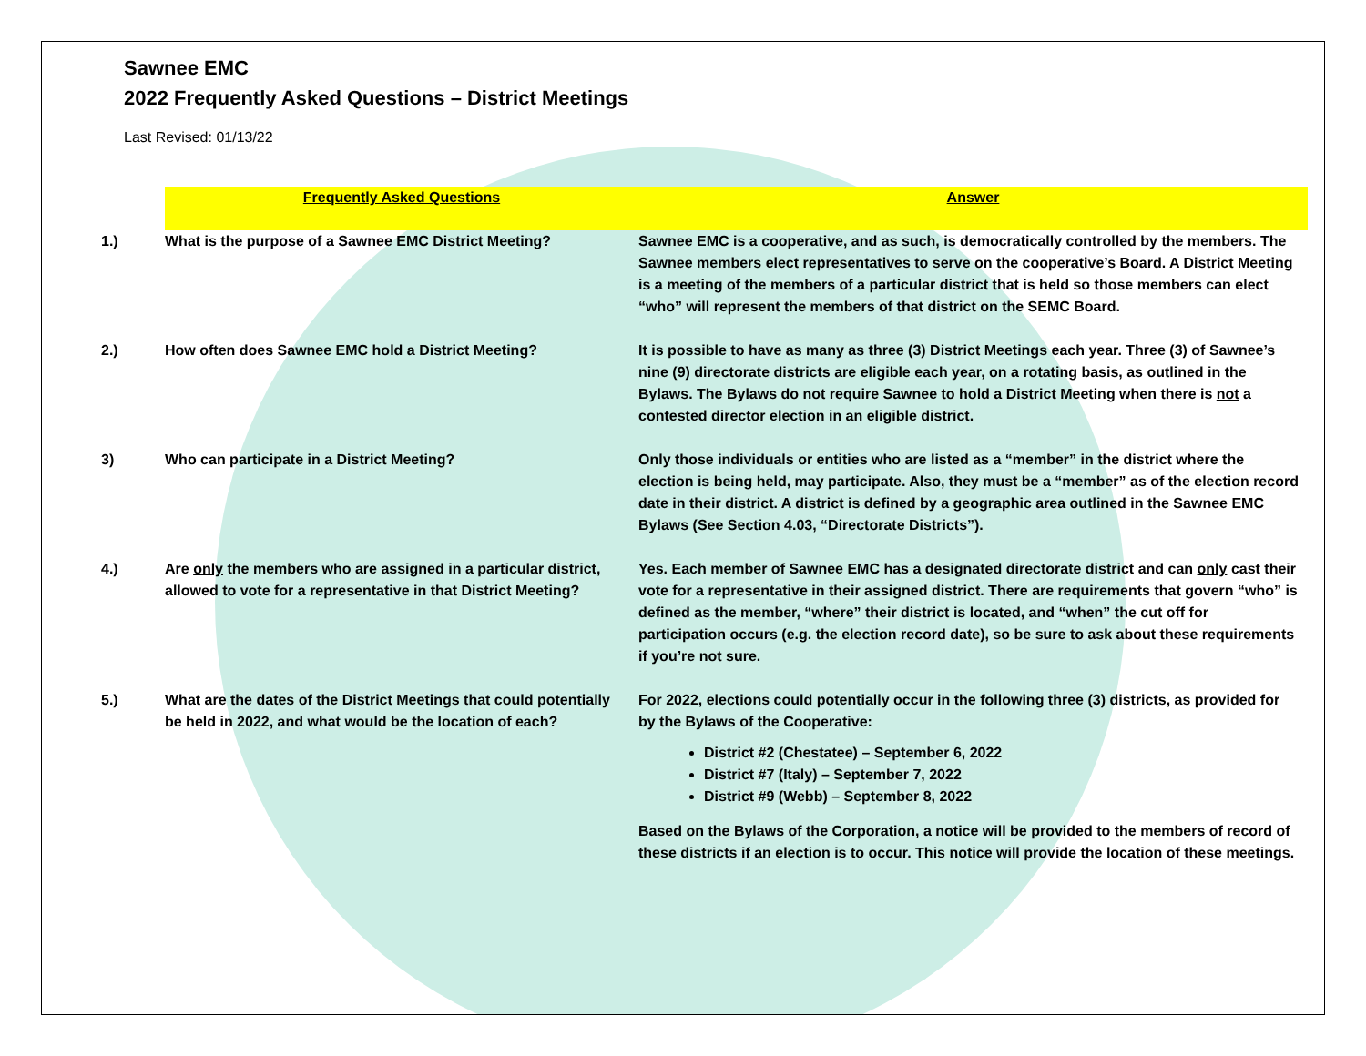Sawnee EMC
2022 Frequently Asked Questions – District Meetings
Last Revised: 01/13/22
| | Frequently Asked Questions | Answer |
| 1.) | What is the purpose of a Sawnee EMC District Meeting? | Sawnee EMC is a cooperative, and as such, is democratically controlled by the members. The Sawnee members elect representatives to serve on the cooperative’s Board. A District Meeting is a meeting of the members of a particular district that is held so those members can elect “who” will represent the members of that district on the SEMC Board. |
| 2.) | How often does Sawnee EMC hold a District Meeting? | It is possible to have as many as three (3) District Meetings each year. Three (3) of Sawnee’s nine (9) directorate districts are eligible each year, on a rotating basis, as outlined in the Bylaws. The Bylaws do not require Sawnee to hold a District Meeting when there is not a contested director election in an eligible district. |
| 3) | Who can participate in a District Meeting? | Only those individuals or entities who are listed as a “member” in the district where the election is being held, may participate. Also, they must be a “member” as of the election record date in their district. A district is defined by a geographic area outlined in the Sawnee EMC Bylaws (See Section 4.03, “Directorate Districts”). |
| 4.) | Are only the members who are assigned in a particular district, allowed to vote for a representative in that District Meeting? | Yes. Each member of Sawnee EMC has a designated directorate district and can only cast their vote for a representative in their assigned district. There are requirements that govern “who” is defined as the member, “where” their district is located, and “when” the cut off for participation occurs (e.g. the election record date), so be sure to ask about these requirements if you’re not sure. |
| 5.) | What are the dates of the District Meetings that could potentially be held in 2022, and what would be the location of each? | For 2022, elections could potentially occur in the following three (3) districts, as provided for by the Bylaws of the Cooperative: District #2 (Chestatee) – September 6, 2022 District #7 (Italy) – September 7, 2022 District #9 (Webb) – September 8, 2022 Based on the Bylaws of the Corporation, a notice will be provided to the members of record of these districts if an election is to occur. This notice will provide the location of these meetings. |